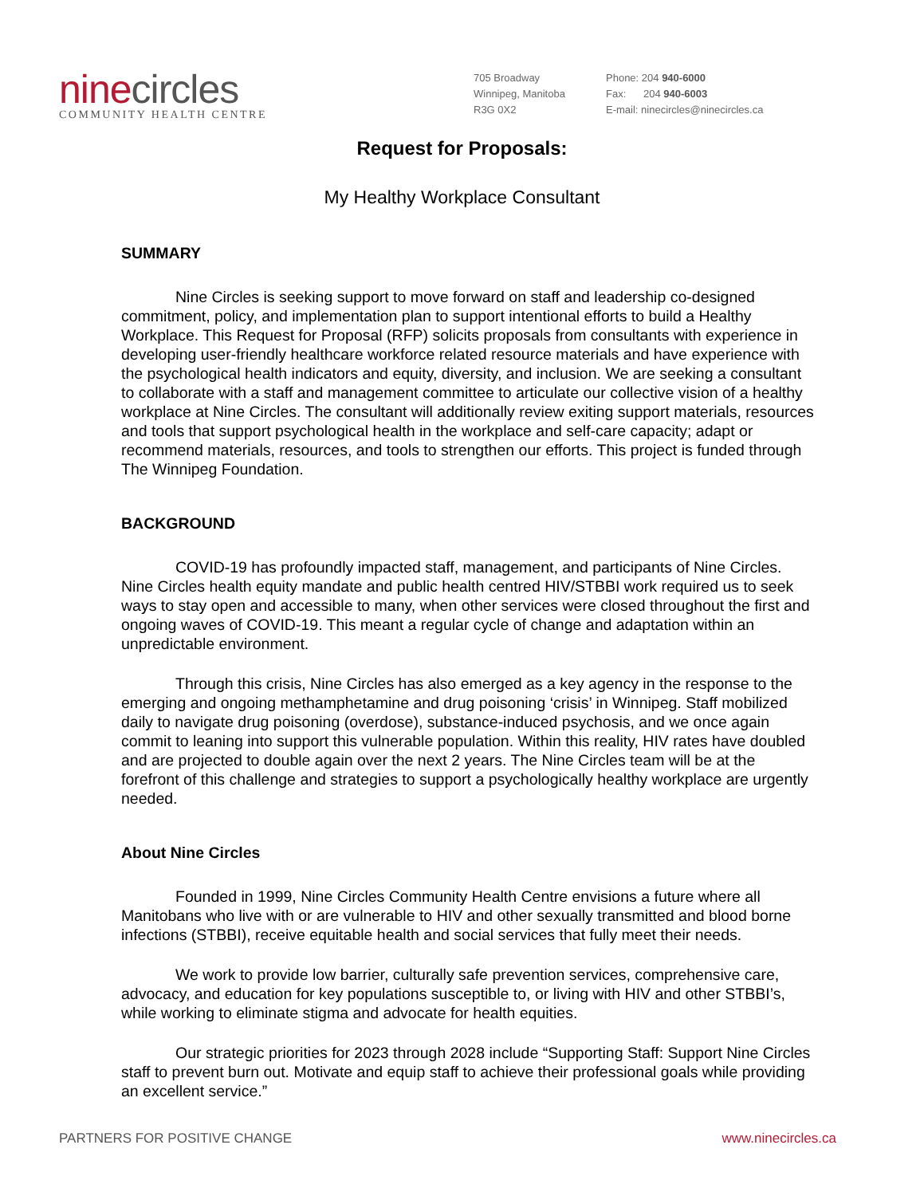ninecircles
COMMUNITY HEALTH CENTRE
705 Broadway
Winnipeg, Manitoba
R3G 0X2
Phone: 204 940-6000
Fax: 204 940-6003
E-mail: ninecircles@ninecircles.ca
Request for Proposals:
My Healthy Workplace Consultant
SUMMARY
Nine Circles is seeking support to move forward on staff and leadership co-designed commitment, policy, and implementation plan to support intentional efforts to build a Healthy Workplace. This Request for Proposal (RFP) solicits proposals from consultants with experience in developing user-friendly healthcare workforce related resource materials and have experience with the psychological health indicators and equity, diversity, and inclusion. We are seeking a consultant to collaborate with a staff and management committee to articulate our collective vision of a healthy workplace at Nine Circles. The consultant will additionally review exiting support materials, resources and tools that support psychological health in the workplace and self-care capacity; adapt or recommend materials, resources, and tools to strengthen our efforts. This project is funded through The Winnipeg Foundation.
BACKGROUND
COVID-19 has profoundly impacted staff, management, and participants of Nine Circles. Nine Circles health equity mandate and public health centred HIV/STBBI work required us to seek ways to stay open and accessible to many, when other services were closed throughout the first and ongoing waves of COVID-19. This meant a regular cycle of change and adaptation within an unpredictable environment.
Through this crisis, Nine Circles has also emerged as a key agency in the response to the emerging and ongoing methamphetamine and drug poisoning ‘crisis’ in Winnipeg. Staff mobilized daily to navigate drug poisoning (overdose), substance-induced psychosis, and we once again commit to leaning into support this vulnerable population. Within this reality, HIV rates have doubled and are projected to double again over the next 2 years. The Nine Circles team will be at the forefront of this challenge and strategies to support a psychologically healthy workplace are urgently needed.
About Nine Circles
Founded in 1999, Nine Circles Community Health Centre envisions a future where all Manitobans who live with or are vulnerable to HIV and other sexually transmitted and blood borne infections (STBBI), receive equitable health and social services that fully meet their needs.
We work to provide low barrier, culturally safe prevention services, comprehensive care, advocacy, and education for key populations susceptible to, or living with HIV and other STBBI’s, while working to eliminate stigma and advocate for health equities.
Our strategic priorities for 2023 through 2028 include “Supporting Staff: Support Nine Circles staff to prevent burn out. Motivate and equip staff to achieve their professional goals while providing an excellent service.”
PARTNERS FOR POSITIVE CHANGE www.ninecircles.ca